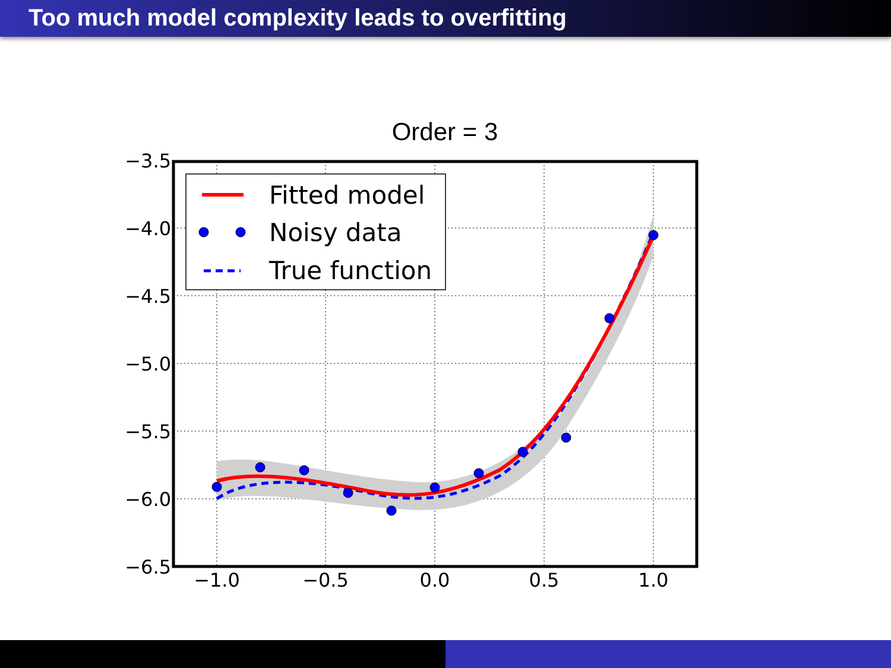Too much model complexity leads to overfitting
Order = 3
−3.5
−4.0
−4.5
−5.0
−5.5
−6.0
−6.5
−1.0
−0.5
0.0
0.5
1.0
Fitted model
Noisy data
True function